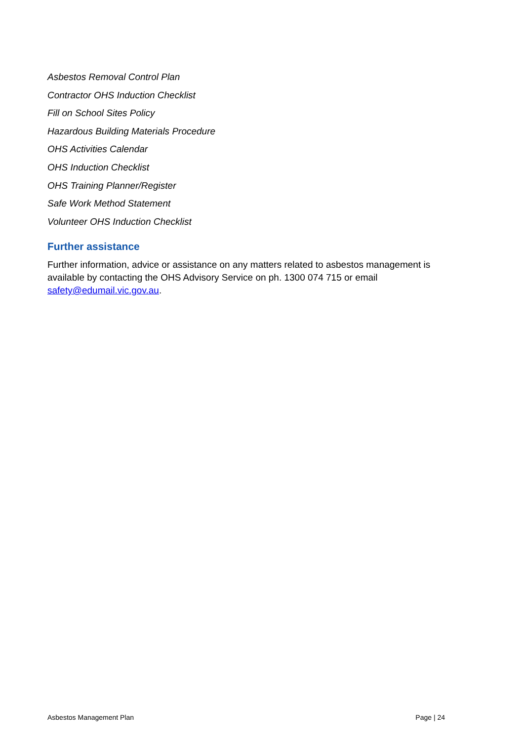Asbestos Removal Control Plan
Contractor OHS Induction Checklist
Fill on School Sites Policy
Hazardous Building Materials Procedure
OHS Activities Calendar
OHS Induction Checklist
OHS Training Planner/Register
Safe Work Method Statement
Volunteer OHS Induction Checklist
Further assistance
Further information, advice or assistance on any matters related to asbestos management is available by contacting the OHS Advisory Service on ph. 1300 074 715 or email safety@edumail.vic.gov.au.
Asbestos Management Plan Page | 24